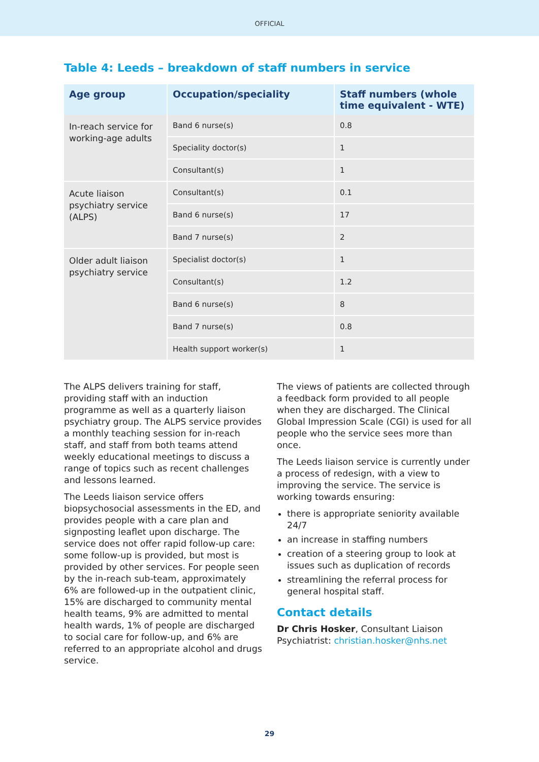OFFICIAL
Table 4: Leeds – breakdown of staff numbers in service
| Age group | Occupation/speciality | Staff numbers (whole time equivalent - WTE) |
| --- | --- | --- |
| In-reach service for working-age adults | Band 6 nurse(s) | 0.8 |
| | Speciality doctor(s) | 1 |
| | Consultant(s) | 1 |
| Acute liaison psychiatry service (ALPS) | Consultant(s) | 0.1 |
| | Band 6 nurse(s) | 17 |
| | Band 7 nurse(s) | 2 |
| Older adult liaison psychiatry service | Specialist doctor(s) | 1 |
| | Consultant(s) | 1.2 |
| | Band 6 nurse(s) | 8 |
| | Band 7 nurse(s) | 0.8 |
| | Health support worker(s) | 1 |
The ALPS delivers training for staff, providing staff with an induction programme as well as a quarterly liaison psychiatry group. The ALPS service provides a monthly teaching session for in-reach staff, and staff from both teams attend weekly educational meetings to discuss a range of topics such as recent challenges and lessons learned.
The Leeds liaison service offers biopsychosocial assessments in the ED, and provides people with a care plan and signposting leaflet upon discharge. The service does not offer rapid follow-up care: some follow-up is provided, but most is provided by other services. For people seen by the in-reach sub-team, approximately 6% are followed-up in the outpatient clinic, 15% are discharged to community mental health teams, 9% are admitted to mental health wards, 1% of people are discharged to social care for follow-up, and 6% are referred to an appropriate alcohol and drugs service.
The views of patients are collected through a feedback form provided to all people when they are discharged. The Clinical Global Impression Scale (CGI) is used for all people who the service sees more than once.
The Leeds liaison service is currently under a process of redesign, with a view to improving the service. The service is working towards ensuring:
there is appropriate seniority available 24/7
an increase in staffing numbers
creation of a steering group to look at issues such as duplication of records
streamlining the referral process for general hospital staff.
Contact details
Dr Chris Hosker, Consultant Liaison Psychiatrist: christian.hosker@nhs.net
29